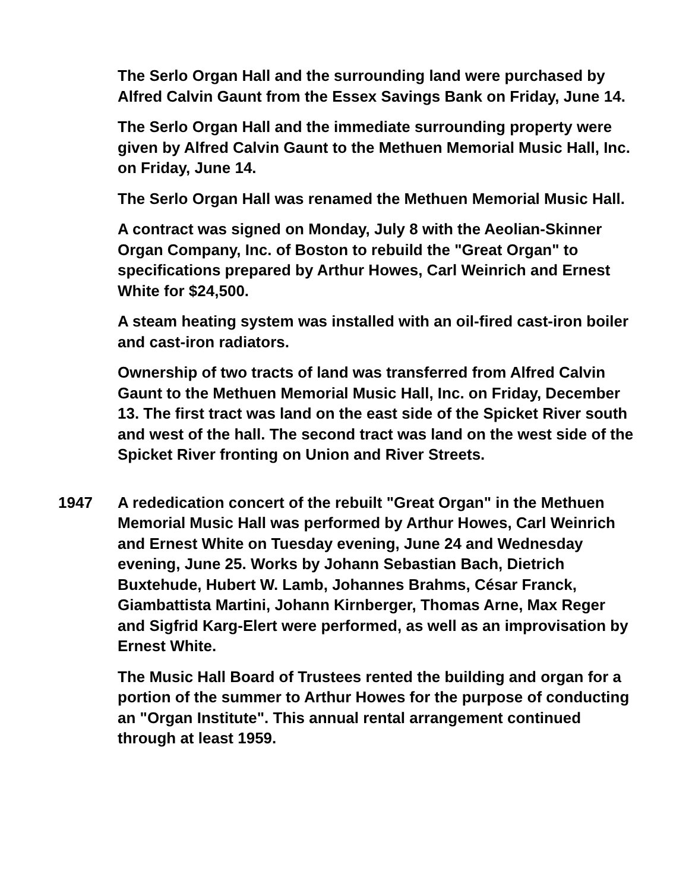The Serlo Organ Hall and the surrounding land were purchased by Alfred Calvin Gaunt from the Essex Savings Bank on Friday, June 14.
The Serlo Organ Hall and the immediate surrounding property were given by Alfred Calvin Gaunt to the Methuen Memorial Music Hall, Inc. on Friday, June 14.
The Serlo Organ Hall was renamed the Methuen Memorial Music Hall.
A contract was signed on Monday, July 8 with the Aeolian-Skinner Organ Company, Inc. of Boston to rebuild the "Great Organ" to specifications prepared by Arthur Howes, Carl Weinrich and Ernest White for $24,500.
A steam heating system was installed with an oil-fired cast-iron boiler and cast-iron radiators.
Ownership of two tracts of land was transferred from Alfred Calvin Gaunt to the Methuen Memorial Music Hall, Inc. on Friday, December 13. The first tract was land on the east side of the Spicket River south and west of the hall. The second tract was land on the west side of the Spicket River fronting on Union and River Streets.
1947 A rededication concert of the rebuilt "Great Organ" in the Methuen Memorial Music Hall was performed by Arthur Howes, Carl Weinrich and Ernest White on Tuesday evening, June 24 and Wednesday evening, June 25. Works by Johann Sebastian Bach, Dietrich Buxtehude, Hubert W. Lamb, Johannes Brahms, César Franck, Giambattista Martini, Johann Kirnberger, Thomas Arne, Max Reger and Sigfrid Karg-Elert were performed, as well as an improvisation by Ernest White.
The Music Hall Board of Trustees rented the building and organ for a portion of the summer to Arthur Howes for the purpose of conducting an "Organ Institute". This annual rental arrangement continued through at least 1959.